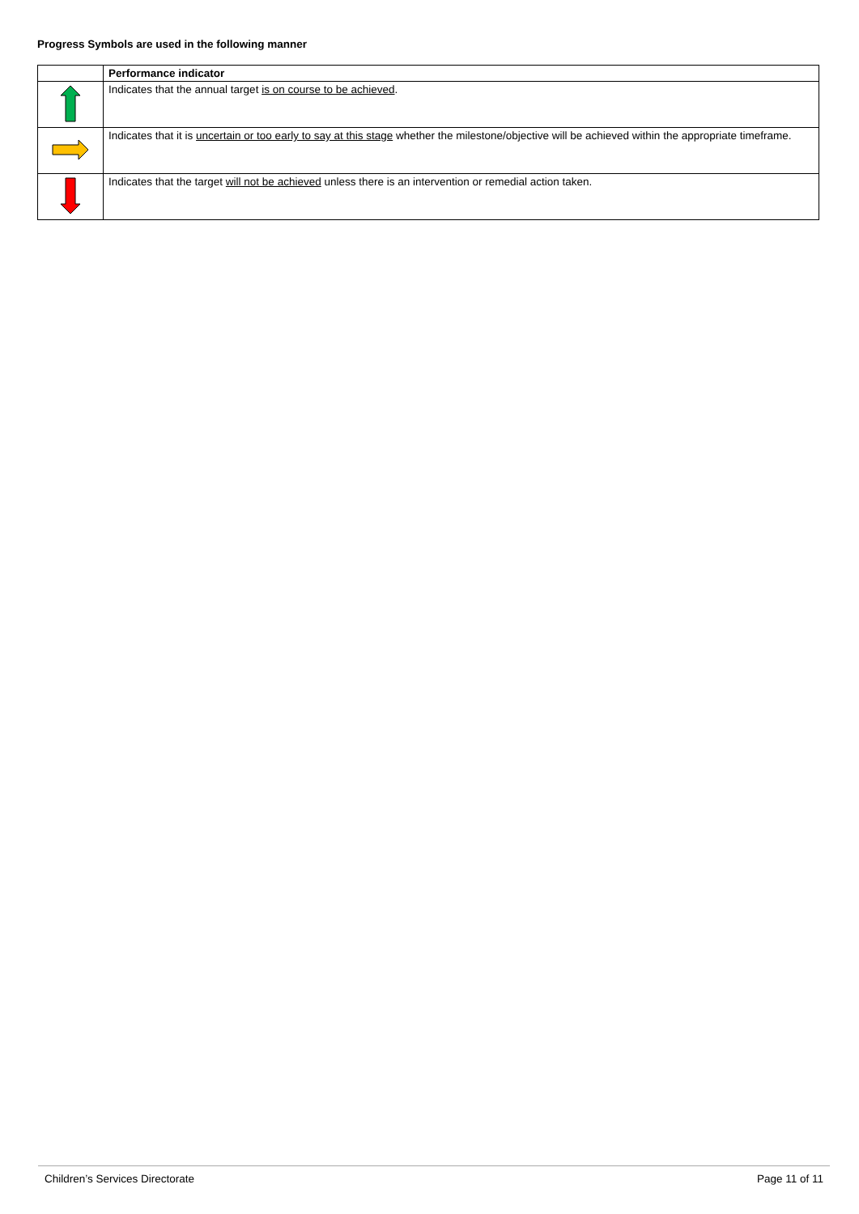Progress Symbols are used in the following manner
| | Performance indicator |
| --- | --- |
| | Indicates that the annual target is on course to be achieved . |
| | Indicates that it is uncertain or too early to say at this stage whether the milestone/objective will be achieved within the appropriate timeframe. |
| | Indicates that the target will not be achieved unless there is an intervention or remedial action taken. |
Children’s Services Directorate Page 11 of 11